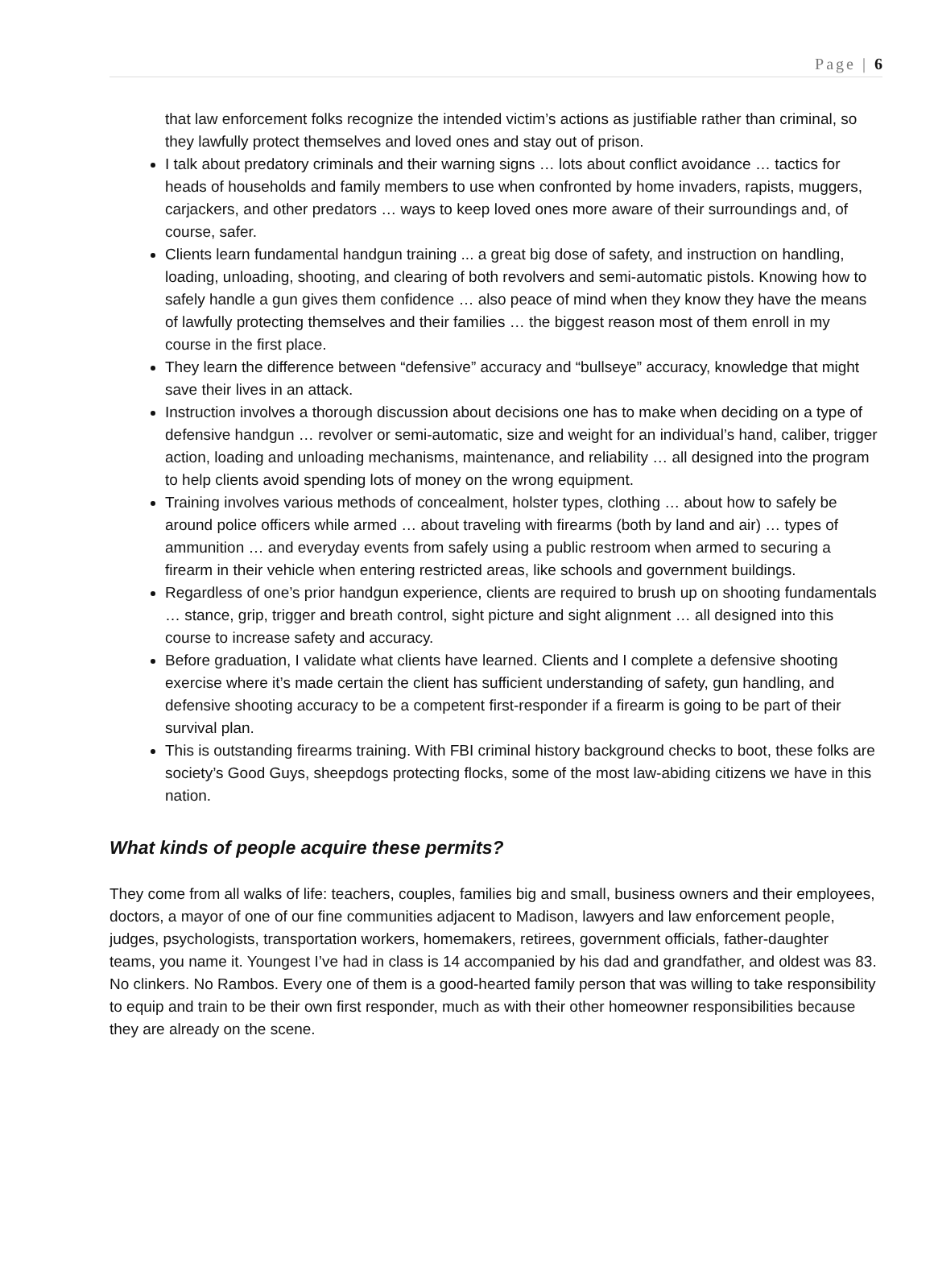Page | 6
that law enforcement folks recognize the intended victim’s actions as justifiable rather than criminal, so they lawfully protect themselves and loved ones and stay out of prison.
I talk about predatory criminals and their warning signs … lots about conflict avoidance … tactics for heads of households and family members to use when confronted by home invaders, rapists, muggers, carjackers, and other predators … ways to keep loved ones more aware of their surroundings and, of course, safer.
Clients learn fundamental handgun training ... a great big dose of safety, and instruction on handling, loading, unloading, shooting, and clearing of both revolvers and semi-automatic pistols. Knowing how to safely handle a gun gives them confidence … also peace of mind when they know they have the means of lawfully protecting themselves and their families … the biggest reason most of them enroll in my course in the first place.
They learn the difference between “defensive” accuracy and “bullseye” accuracy, knowledge that might save their lives in an attack.
Instruction involves a thorough discussion about decisions one has to make when deciding on a type of defensive handgun … revolver or semi-automatic, size and weight for an individual’s hand, caliber, trigger action, loading and unloading mechanisms, maintenance, and reliability … all designed into the program to help clients avoid spending lots of money on the wrong equipment.
Training involves various methods of concealment, holster types, clothing … about how to safely be around police officers while armed … about traveling with firearms (both by land and air) … types of ammunition … and everyday events from safely using a public restroom when armed to securing a firearm in their vehicle when entering restricted areas, like schools and government buildings.
Regardless of one’s prior handgun experience, clients are required to brush up on shooting fundamentals … stance, grip, trigger and breath control, sight picture and sight alignment … all designed into this course to increase safety and accuracy.
Before graduation, I validate what clients have learned. Clients and I complete a defensive shooting exercise where it’s made certain the client has sufficient understanding of safety, gun handling, and defensive shooting accuracy to be a competent first-responder if a firearm is going to be part of their survival plan.
This is outstanding firearms training. With FBI criminal history background checks to boot, these folks are society’s Good Guys, sheepdogs protecting flocks, some of the most law-abiding citizens we have in this nation.
What kinds of people acquire these permits?
They come from all walks of life: teachers, couples, families big and small, business owners and their employees, doctors, a mayor of one of our fine communities adjacent to Madison, lawyers and law enforcement people, judges, psychologists, transportation workers, homemakers, retirees, government officials, father-daughter teams, you name it. Youngest I’ve had in class is 14 accompanied by his dad and grandfather, and oldest was 83. No clinkers. No Rambos. Every one of them is a good-hearted family person that was willing to take responsibility to equip and train to be their own first responder, much as with their other homeowner responsibilities because they are already on the scene.